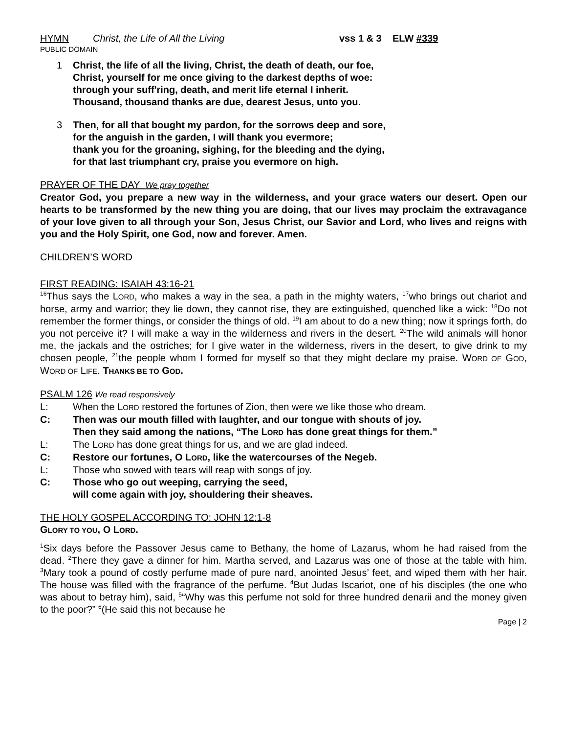HYMN Christ, the Life of All the Living vss 1 & 3 ELW #339
PUBLIC DOMAIN
1 Christ, the life of all the living, Christ, the death of death, our foe,
Christ, yourself for me once giving to the darkest depths of woe:
through your suff'ring, death, and merit life eternal I inherit.
Thousand, thousand thanks are due, dearest Jesus, unto you.
3 Then, for all that bought my pardon, for the sorrows deep and sore,
for the anguish in the garden, I will thank you evermore;
thank you for the groaning, sighing, for the bleeding and the dying,
for that last triumphant cry, praise you evermore on high.
PRAYER OF THE DAY We pray together
Creator God, you prepare a new way in the wilderness, and your grace waters our desert. Open our hearts to be transformed by the new thing you are doing, that our lives may proclaim the extravagance of your love given to all through your Son, Jesus Christ, our Savior and Lord, who lives and reigns with you and the Holy Spirit, one God, now and forever. Amen.
CHILDREN’S WORD
FIRST READING: ISAIAH 43:16-21
<sup>16</sup> Thus says the LORD, who makes a way in the sea, a path in the mighty waters, <sup>17</sup>who brings out chariot and horse, army and warrior; they lie down, they cannot rise, they are extinguished, quenched like a wick: <sup>18</sup>Do not remember the former things, or consider the things of old. <sup>19</sup>I am about to do a new thing; now it springs forth, do you not perceive it? I will make a way in the wilderness and rivers in the desert. <sup>20</sup>The wild animals will honor me, the jackals and the ostriches; for I give water in the wilderness, rivers in the desert, to give drink to my chosen people, <sup>21</sup>the people whom I formed for myself so that they might declare my praise. WORD OF GOD, WORD OF LIFE. THANKS BE TO GOD.
PSALM 126 We read responsively
L: When the LORD restored the fortunes of Zion, then were we like those who dream.
C: Then was our mouth filled with laughter, and our tongue with shouts of joy.
Then they said among the nations, “The LORD has done great things for them.”
L: The LORD has done great things for us, and we are glad indeed.
C: Restore our fortunes, O LORD, like the watercourses of the Negeb.
L: Those who sowed with tears will reap with songs of joy.
C: Those who go out weeping, carrying the seed,
will come again with joy, shouldering their sheaves.
THE HOLY GOSPEL ACCORDING TO: JOHN 12:1-8
GLORY TO YOU, O LORD.
<sup>1</sup> Six days before the Passover Jesus came to Bethany, the home of Lazarus, whom he had raised from the dead. <sup>2</sup>There they gave a dinner for him. Martha served, and Lazarus was one of those at the table with him. <sup>3</sup>Mary took a pound of costly perfume made of pure nard, anointed Jesus’ feet, and wiped them with her hair. The house was filled with the fragrance of the perfume. <sup>4</sup>But Judas Iscariot, one of his disciples (the one who was about to betray him), said, <sup>5</sup>“Why was this perfume not sold for three hundred denarii and the money given to the poor?” <sup>6</sup>(He said this not because he
Page | 2